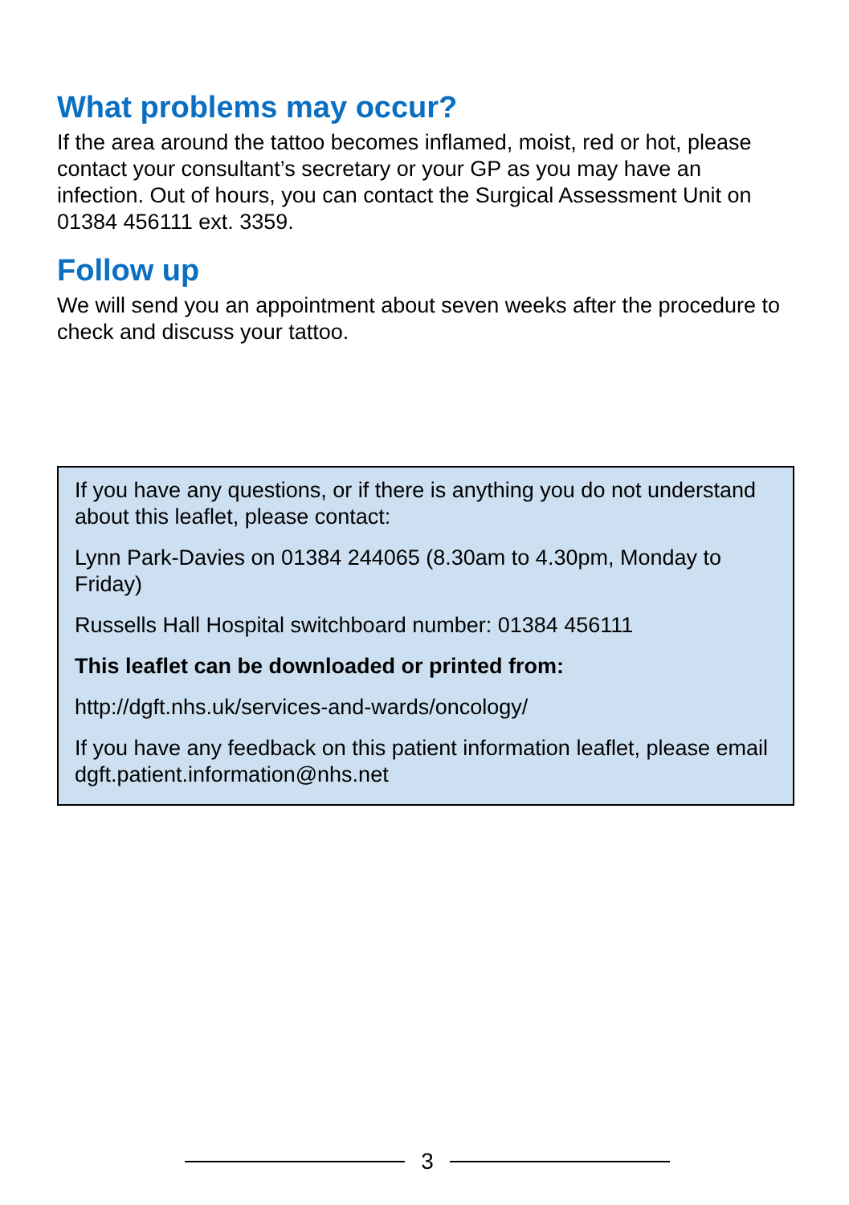What problems may occur?
If the area around the tattoo becomes inflamed, moist, red or hot, please contact your consultant’s secretary or your GP as you may have an infection. Out of hours, you can contact the Surgical Assessment Unit on 01384 456111 ext. 3359.
Follow up
We will send you an appointment about seven weeks after the procedure to check and discuss your tattoo.
If you have any questions, or if there is anything you do not understand about this leaflet, please contact:
Lynn Park-Davies on 01384 244065 (8.30am to 4.30pm, Monday to Friday)
Russells Hall Hospital switchboard number: 01384 456111
This leaflet can be downloaded or printed from:
http://dgft.nhs.uk/services-and-wards/oncology/
If you have any feedback on this patient information leaflet, please email dgft.patient.information@nhs.net
3